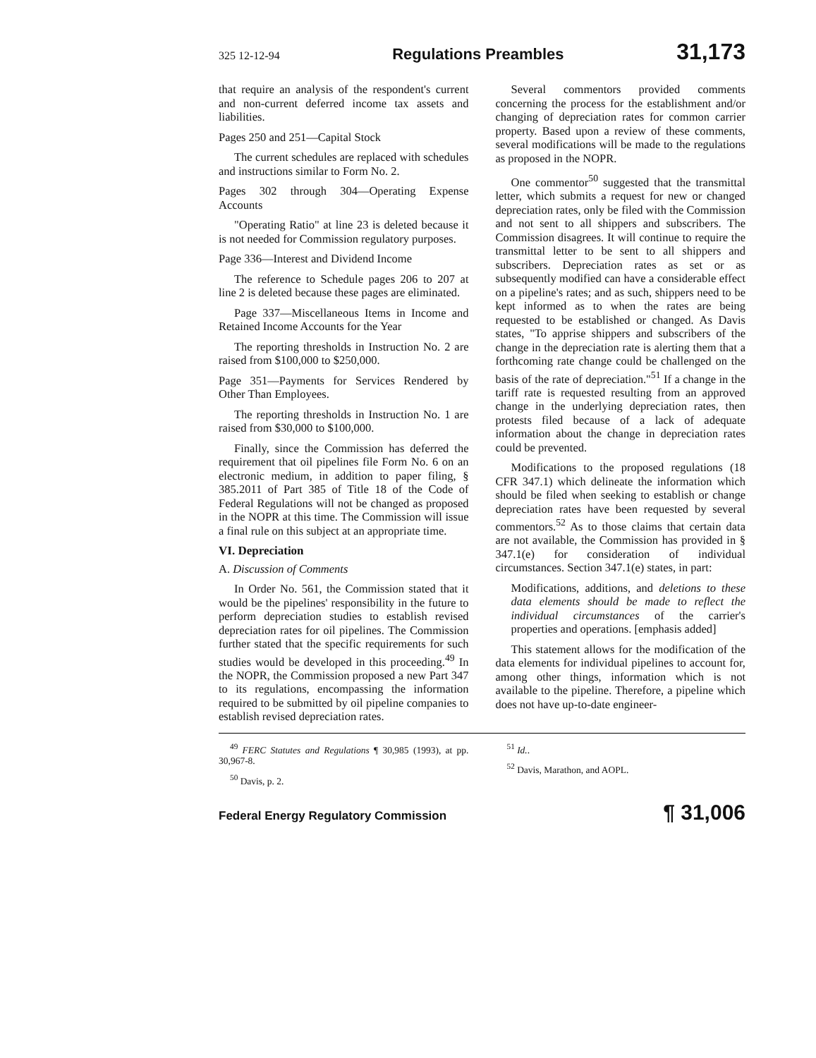325 12-12-94 Regulations Preambles 31,173
that require an analysis of the respondent's current and non-current deferred income tax assets and liabilities.
Pages 250 and 251—Capital Stock
The current schedules are replaced with schedules and instructions similar to Form No. 2.
Pages 302 through 304—Operating Expense Accounts
"Operating Ratio" at line 23 is deleted because it is not needed for Commission regulatory purposes.
Page 336—Interest and Dividend Income
The reference to Schedule pages 206 to 207 at line 2 is deleted because these pages are eliminated.
Page 337—Miscellaneous Items in Income and Retained Income Accounts for the Year
The reporting thresholds in Instruction No. 2 are raised from $100,000 to $250,000.
Page 351—Payments for Services Rendered by Other Than Employees.
The reporting thresholds in Instruction No. 1 are raised from $30,000 to $100,000.
Finally, since the Commission has deferred the requirement that oil pipelines file Form No. 6 on an electronic medium, in addition to paper filing, § 385.2011 of Part 385 of Title 18 of the Code of Federal Regulations will not be changed as proposed in the NOPR at this time. The Commission will issue a final rule on this subject at an appropriate time.
VI. Depreciation
A. Discussion of Comments
In Order No. 561, the Commission stated that it would be the pipelines' responsibility in the future to perform depreciation studies to establish revised depreciation rates for oil pipelines. The Commission further stated that the specific requirements for such studies would be developed in this proceeding.<sup>49</sup> In the NOPR, the Commission proposed a new Part 347 to its regulations, encompassing the information required to be submitted by oil pipeline companies to establish revised depreciation rates.
Several commentors provided comments concerning the process for the establishment and/or changing of depreciation rates for common carrier property. Based upon a review of these comments, several modifications will be made to the regulations as proposed in the NOPR.
One commentor<sup>50</sup> suggested that the transmittal letter, which submits a request for new or changed depreciation rates, only be filed with the Commission and not sent to all shippers and subscribers. The Commission disagrees. It will continue to require the transmittal letter to be sent to all shippers and subscribers. Depreciation rates as set or as subsequently modified can have a considerable effect on a pipeline's rates; and as such, shippers need to be kept informed as to when the rates are being requested to be established or changed. As Davis states, "To apprise shippers and subscribers of the change in the depreciation rate is alerting them that a forthcoming rate change could be challenged on the basis of the rate of depreciation."<sup>51</sup> If a change in the tariff rate is requested resulting from an approved change in the underlying depreciation rates, then protests filed because of a lack of adequate information about the change in depreciation rates could be prevented.
Modifications to the proposed regulations (18 CFR 347.1) which delineate the information which should be filed when seeking to establish or change depreciation rates have been requested by several commentors.<sup>52</sup> As to those claims that certain data are not available, the Commission has provided in § 347.1(e) for consideration of individual circumstances. Section 347.1(e) states, in part:
Modifications, additions, and deletions to these data elements should be made to reflect the individual circumstances of the carrier's properties and operations. [emphasis added]
This statement allows for the modification of the data elements for individual pipelines to account for, among other things, information which is not available to the pipeline. Therefore, a pipeline which does not have up-to-date engineer-
<sup>49</sup> FERC Statutes and Regulations ¶ 30,985 (1993), at pp. 30,967-8.
<sup>50</sup> Davis, p. 2.
<sup>51</sup> Id..
<sup>52</sup> Davis, Marathon, and AOPL.
Federal Energy Regulatory Commission ¶ 31,006